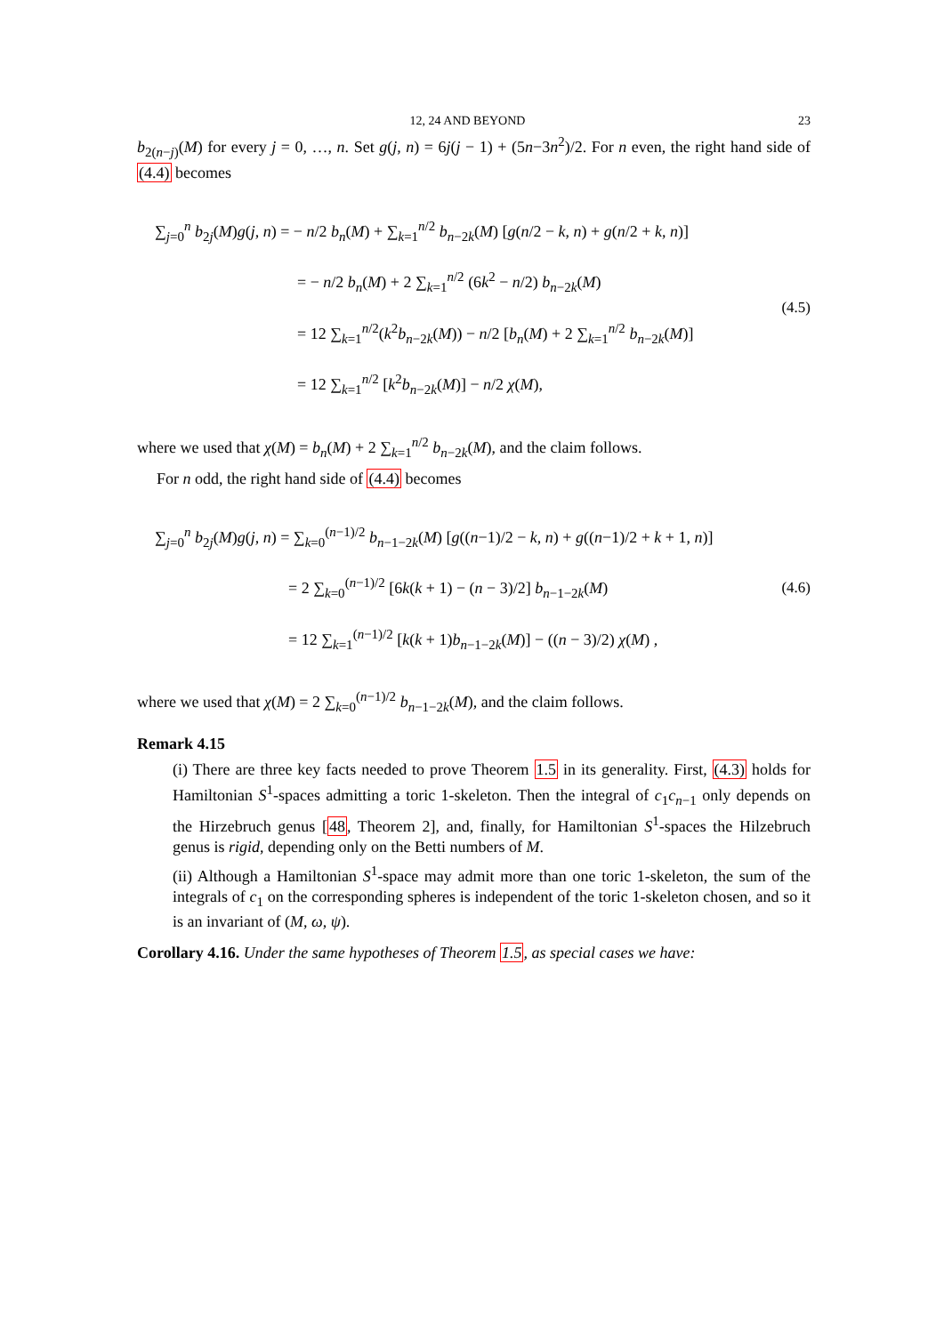12, 24 AND BEYOND 23
b<sub>2(n−j)</sub>(M) for every j = 0, …, n. Set g(j, n) = 6j(j − 1) + (5n−3n<sup>2</sup>)/2. For n even, the right hand side of (4.4) becomes
∑<sub>j=0</sub><sup>n</sup> b<sub>2j</sub>(M)g(j, n) = − n/2 b<sub>n</sub>(M) + ∑<sub>k=1</sub><sup>n/2</sup> b<sub>n−2k</sub>(M) [g(n/2 − k, n) + g(n/2 + k, n)]
= − n/2 b<sub>n</sub>(M) + 2 ∑<sub>k=1</sub><sup>n/2</sup> (6k<sup>2</sup> − n/2) b<sub>n−2k</sub>(M)
= 12 ∑<sub>k=1</sub><sup>n/2</sup>(k<sup>2</sup>b<sub>n−2k</sub>(M)) − n/2 [b<sub>n</sub>(M) + 2 ∑<sub>k=1</sub><sup>n/2</sup> b<sub>n−2k</sub>(M)]
= 12 ∑<sub>k=1</sub><sup>n/2</sup> [k<sup>2</sup>b<sub>n−2k</sub>(M)] − n/2 χ(M),
(4.5)
where we used that χ(M) = b<sub>n</sub>(M) + 2 ∑<sub>k=1</sub><sup>n/2</sup> b<sub>n−2k</sub>(M), and the claim follows.
For n odd, the right hand side of (4.4) becomes
∑<sub>j=0</sub><sup>n</sup> b<sub>2j</sub>(M)g(j, n) = ∑<sub>k=0</sub><sup>(n−1)/2</sup> b<sub>n−1−2k</sub>(M) [g((n−1)/2 − k, n) + g((n−1)/2 + k + 1, n)]
= 2 ∑<sub>k=0</sub><sup>(n−1)/2</sup> [6k(k + 1) − (n − 3)/2] b<sub>n−1−2k</sub>(M)
= 12 ∑<sub>k=1</sub><sup>(n−1)/2</sup> [k(k + 1)b<sub>n−1−2k</sub>(M)] − ((n − 3)/2) χ(M) ,
(4.6)
where we used that χ(M) = 2 ∑<sub>k=0</sub><sup>(n−1)/2</sup> b<sub>n−1−2k</sub>(M), and the claim follows.
Remark 4.15
(i) There are three key facts needed to prove Theorem 1.5 in its generality. First, (4.3) holds for Hamiltonian S<sup>1</sup>-spaces admitting a toric 1-skeleton. Then the integral of c<sub>1</sub>c<sub>n−1</sub> only depends on the Hirzebruch genus [48, Theorem 2], and, finally, for Hamiltonian S<sup>1</sup>-spaces the Hilzebruch genus is rigid, depending only on the Betti numbers of M.
(ii) Although a Hamiltonian S<sup>1</sup>-space may admit more than one toric 1-skeleton, the sum of the integrals of c<sub>1</sub> on the corresponding spheres is independent of the toric 1-skeleton chosen, and so it is an invariant of (M, ω, ψ).
Corollary 4.16. Under the same hypotheses of Theorem 1.5, as special cases we have: